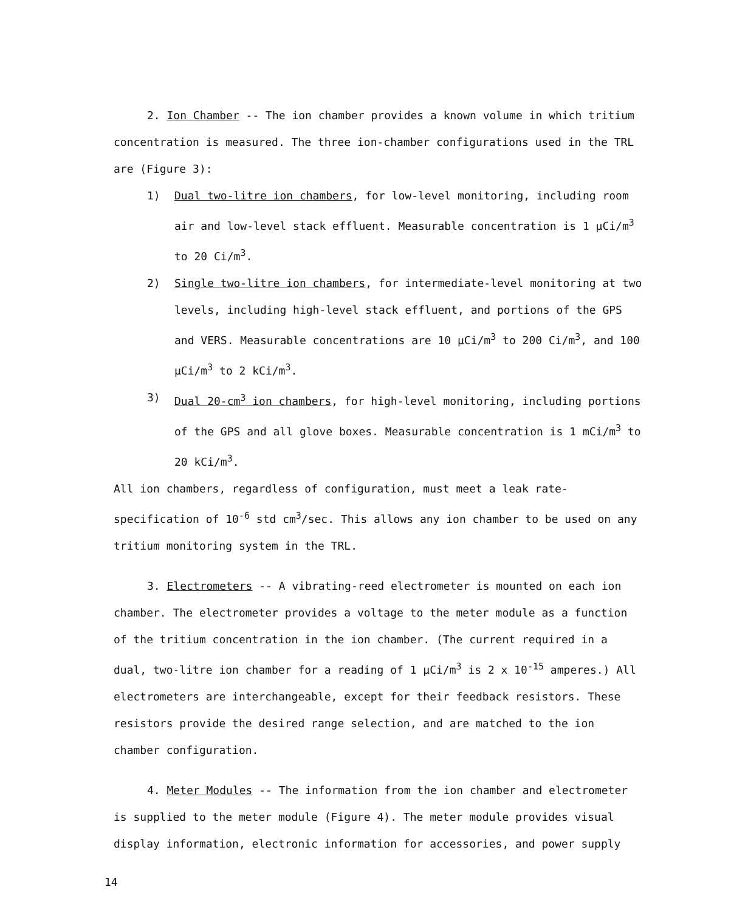2. Ion Chamber -- The ion chamber provides a known volume in which tritium concentration is measured. The three ion-chamber configurations used in the TRL are (Figure 3):
1) Dual two-litre ion chambers, for low-level monitoring, including room air and low-level stack effluent. Measurable concentration is 1 µCi/m<sup>3</sup> to 20 Ci/m<sup>3</sup>.
2) Single two-litre ion chambers, for intermediate-level monitoring at two levels, including high-level stack effluent, and portions of the GPS and VERS. Measurable concentrations are 10 µCi/m<sup>3</sup> to 200 Ci/m<sup>3</sup>, and 100 µCi/m<sup>3</sup> to 2 kCi/m<sup>3</sup>.
3) Dual 20-cm<sup>3</sup> ion chambers, for high-level monitoring, including portions of the GPS and all glove boxes. Measurable concentration is 1 mCi/m<sup>3</sup> to 20 kCi/m<sup>3</sup>.
All ion chambers, regardless of configuration, must meet a leak rate-specification of 10<sup>-6</sup> std cm<sup>3</sup>/sec. This allows any ion chamber to be used on any tritium monitoring system in the TRL.
3. Electrometers -- A vibrating-reed electrometer is mounted on each ion chamber. The electrometer provides a voltage to the meter module as a function of the tritium concentration in the ion chamber. (The current required in a dual, two-litre ion chamber for a reading of 1 µCi/m<sup>3</sup> is 2 x 10<sup>-15</sup> amperes.) All electrometers are interchangeable, except for their feedback resistors. These resistors provide the desired range selection, and are matched to the ion chamber configuration.
4. Meter Modules -- The information from the ion chamber and electrometer is supplied to the meter module (Figure 4). The meter module provides visual display information, electronic information for accessories, and power supply
14